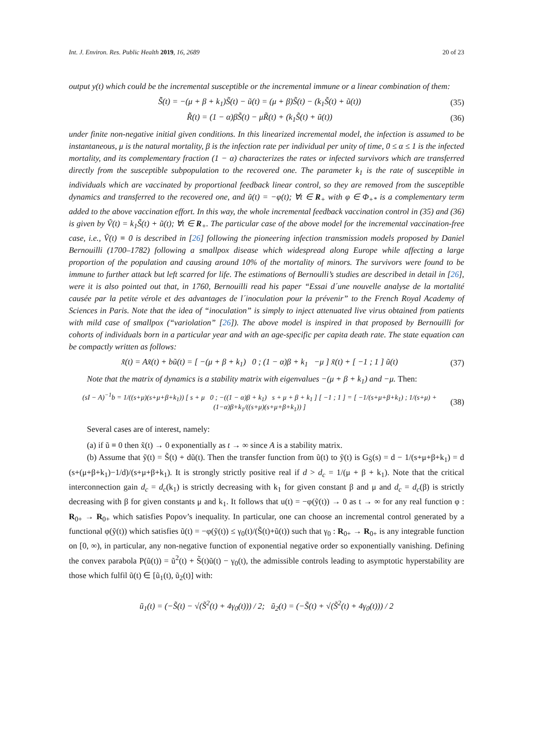Int. J. Environ. Res. Public Health 2019, 16, 2689 20 of 23
output y(t) which could be the incremental susceptible or the incremental immune or a linear combination of them:
S̃̇(t) = −(μ + β + k<sub>1</sub>)S̃(t) − ũ(t) = (μ + β)S̃(t) − (k<sub>1</sub>S̃(t) + ũ(t)) (35)
R̃̇(t) = (1 − α)βS̃(t) − μR̃(t) + (k<sub>1</sub>S̃(t) + ũ(t)) (36)
under finite non-negative initial given conditions. In this linearized incremental model, the infection is assumed to be instantaneous, μ is the natural mortality, β is the infection rate per individual per unity of time, 0 ≤ α ≤ 1 is the infected mortality, and its complementary fraction (1 − α) characterizes the rates or infected survivors which are transferred directly from the susceptible subpopulation to the recovered one. The parameter k<sub>1</sub> is the rate of susceptible in individuals which are vaccinated by proportional feedback linear control, so they are removed from the susceptible dynamics and transferred to the recovered one, and ũ(t) = −φ(t); ∀t ∈ R<sub>+</sub> with φ ∈ Φ<sub>+*</sub> is a complementary term added to the above vaccination effort. In this way, the whole incremental feedback vaccination control in (35) and (36) is given by Ṽ(t) = k<sub>1</sub>S̃(t) + ũ(t); ∀t ∈ R<sub>+</sub>. The particular case of the above model for the incremental vaccination-free case, i.e., Ṽ(t) ≡ 0 is described in [26] following the pioneering infection transmission models proposed by Daniel Bernouilli (1700–1782) following a smallpox disease which widespread along Europe while affecting a large proportion of the population and causing around 10% of the mortality of minors. The survivors were found to be immune to further attack but left scarred for life. The estimations of Bernoulli’s studies are described in detail in [26], were it is also pointed out that, in 1760, Bernouilli read his paper “Essai d´une nouvelle analyse de la mortalité causée par la petite vérole et des advantages de l´inoculation pour la prévenir” to the French Royal Academy of Sciences in Paris. Note that the idea of “inoculation” is simply to inject attenuated live virus obtained from patients with mild case of smallpox (“variolation” [26]). The above model is inspired in that proposed by Bernouilli for cohorts of individuals born in a particular year and with an age-specific per capita death rate. The state equation can be compactly written as follows:
x̃̇(t) = Ax̃(t) + bũ(t) = [ −(μ + β + k<sub>1</sub>) 0 ; (1 − α)β + k<sub>1</sub> −μ ] x̃(t) + [ −1 ; 1 ] ũ(t) (37)
Note that the matrix of dynamics is a stability matrix with eigenvalues −(μ + β + k<sub>1</sub>) and −μ. Then:
(sI − A)<sup>−1</sup>b = 1/((s+μ)(s+μ+β+k<sub>1</sub>)) [ s + μ 0 ; −((1 − α)β + k<sub>1</sub>) s + μ + β + k<sub>1</sub> ] [ −1 ; 1 ] = [ −1/(s+μ+β+k<sub>1</sub>) ; 1/(s+μ) + (1−α)β+k<sub>1</sub>/((s+μ)(s+μ+β+k<sub>1</sub>)) ] (38)
Several cases are of interest, namely:
(a) if ũ ≡ 0 then x̃(t) → 0 exponentially as t → ∞ since A is a stability matrix.
(b) Assume that ỹ(t) = S̃(t) + dũ(t). Then the transfer function from ũ(t) to ỹ(t) is G<sub>S̃</sub>(s) = d − 1/(s+μ+β+k<sub>1</sub>) = d (s+(μ+β+k<sub>1</sub>)−1/d)/(s+μ+β+k<sub>1</sub>). It is strongly strictly positive real if d > d<sub>c</sub> = 1/(μ + β + k<sub>1</sub>). Note that the critical interconnection gain d<sub>c</sub> = d<sub>c</sub>(k<sub>1</sub>) is strictly decreasing with k<sub>1</sub> for given constant β and μ and d<sub>c</sub> = d<sub>c</sub>(β) is strictly decreasing with β for given constants μ and k<sub>1</sub>. It follows that u(t) = −φ(ỹ(t)) → 0 as t → ∞ for any real function φ : R<sub>0+</sub> → R<sub>0+</sub> which satisfies Popov’s inequality. In particular, one can choose an incremental control generated by a functional φ(ỹ(t)) which satisfies ũ(t) = −φ(ỹ(t)) ≤ γ<sub>0</sub>(t)/(S̃(t)+ũ(t)) such that γ<sub>0</sub> : R<sub>0+</sub> → R<sub>0+</sub> is any integrable function on [0, ∞), in particular, any non-negative function of exponential negative order so exponentially vanishing. Defining the convex parabola P(ũ(t)) = ũ<sup>2</sup>(t) + S̃(t)ũ(t) − γ<sub>0</sub>(t), the admissible controls leading to asymptotic hyperstability are those which fulfil ũ(t) ∈ [ũ<sub>1</sub>(t), ũ<sub>2</sub>(t)] with:
ũ<sub>1</sub>(t) = (−S̃(t) − √(S̃<sup>2</sup>(t) + 4γ<sub>0</sub>(t))) / 2; ũ<sub>2</sub>(t) = (−S̃(t) + √(S̃<sup>2</sup>(t) + 4γ<sub>0</sub>(t))) / 2